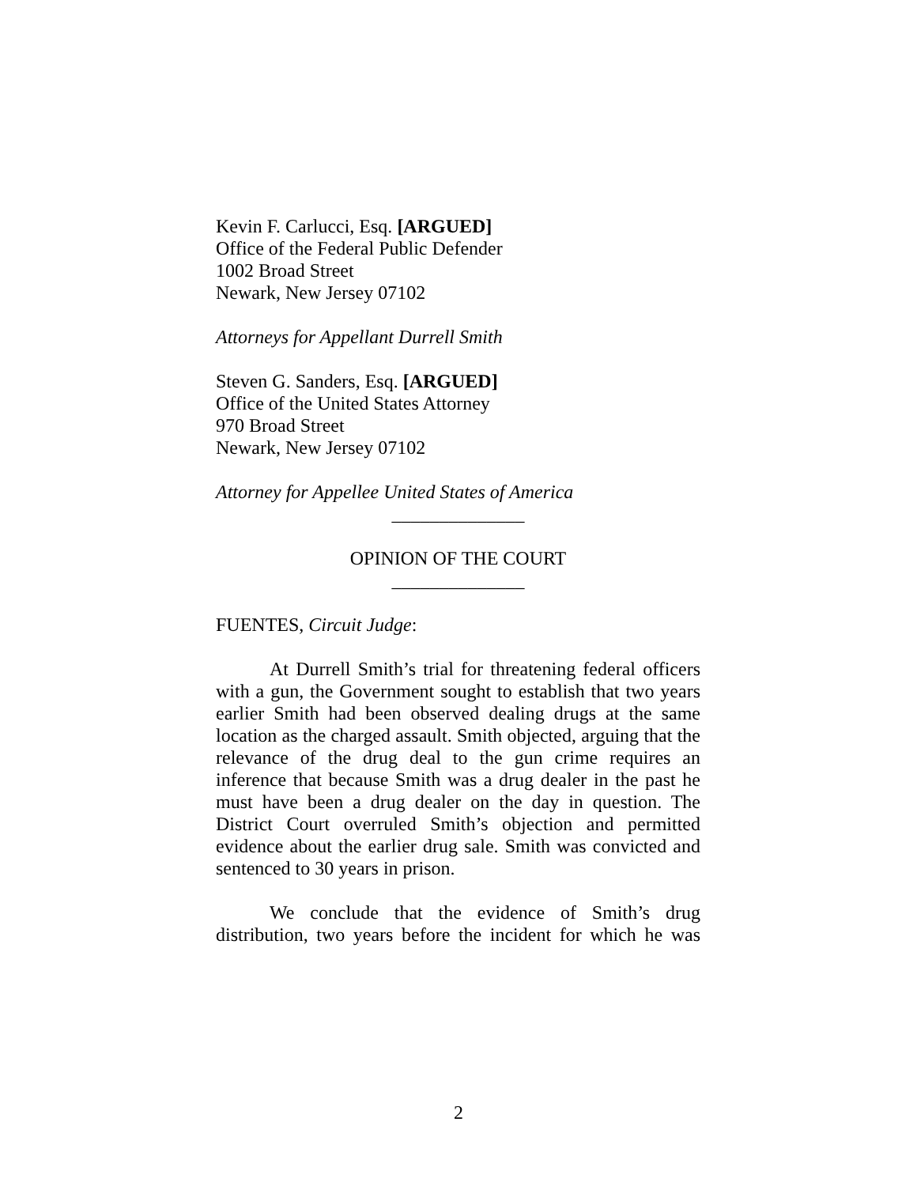Kevin F. Carlucci, Esq. [ARGUED]
Office of the Federal Public Defender
1002 Broad Street
Newark, New Jersey 07102
Attorneys for Appellant Durrell Smith
Steven G. Sanders, Esq. [ARGUED]
Office of the United States Attorney
970 Broad Street
Newark, New Jersey 07102
Attorney for Appellee United States of America
______________
OPINION OF THE COURT
______________
FUENTES, Circuit Judge:
At Durrell Smith’s trial for threatening federal officers with a gun, the Government sought to establish that two years earlier Smith had been observed dealing drugs at the same location as the charged assault. Smith objected, arguing that the relevance of the drug deal to the gun crime requires an inference that because Smith was a drug dealer in the past he must have been a drug dealer on the day in question. The District Court overruled Smith’s objection and permitted evidence about the earlier drug sale. Smith was convicted and sentenced to 30 years in prison.
We conclude that the evidence of Smith’s drug distribution, two years before the incident for which he was
2